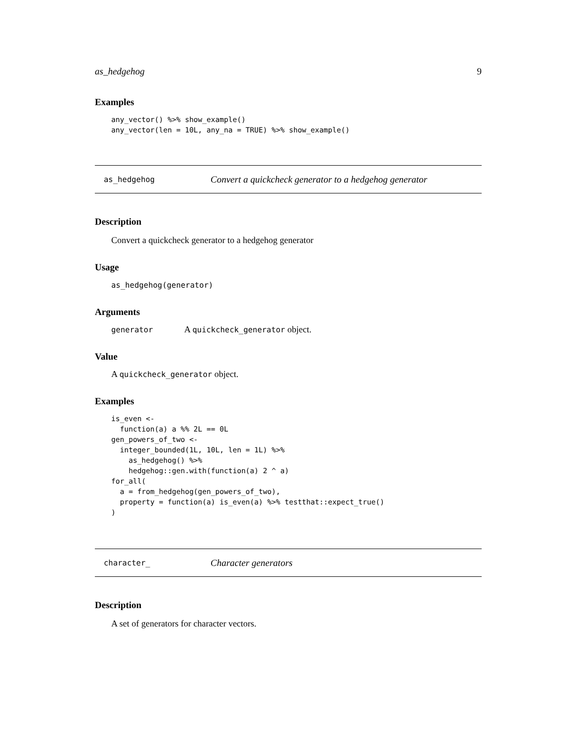as_hedgehog 9
Examples
any_vector() %>% show_example()
any_vector(len = 10L, any_na = TRUE) %>% show_example()
as_hedgehog Convert a quickcheck generator to a hedgehog generator
Description
Convert a quickcheck generator to a hedgehog generator
Usage
as_hedgehog(generator)
Arguments
generator A quickcheck_generator object.
Value
A quickcheck_generator object.
Examples
is_even <-
  function(a) a %% 2L == 0L
gen_powers_of_two <-
  integer_bounded(1L, 10L, len = 1L) %>%
    as_hedgehog() %>%
    hedgehog::gen.with(function(a) 2 ^ a)
for_all(
  a = from_hedgehog(gen_powers_of_two),
  property = function(a) is_even(a) %>% testthat::expect_true()
)
character_ Character generators
Description
A set of generators for character vectors.